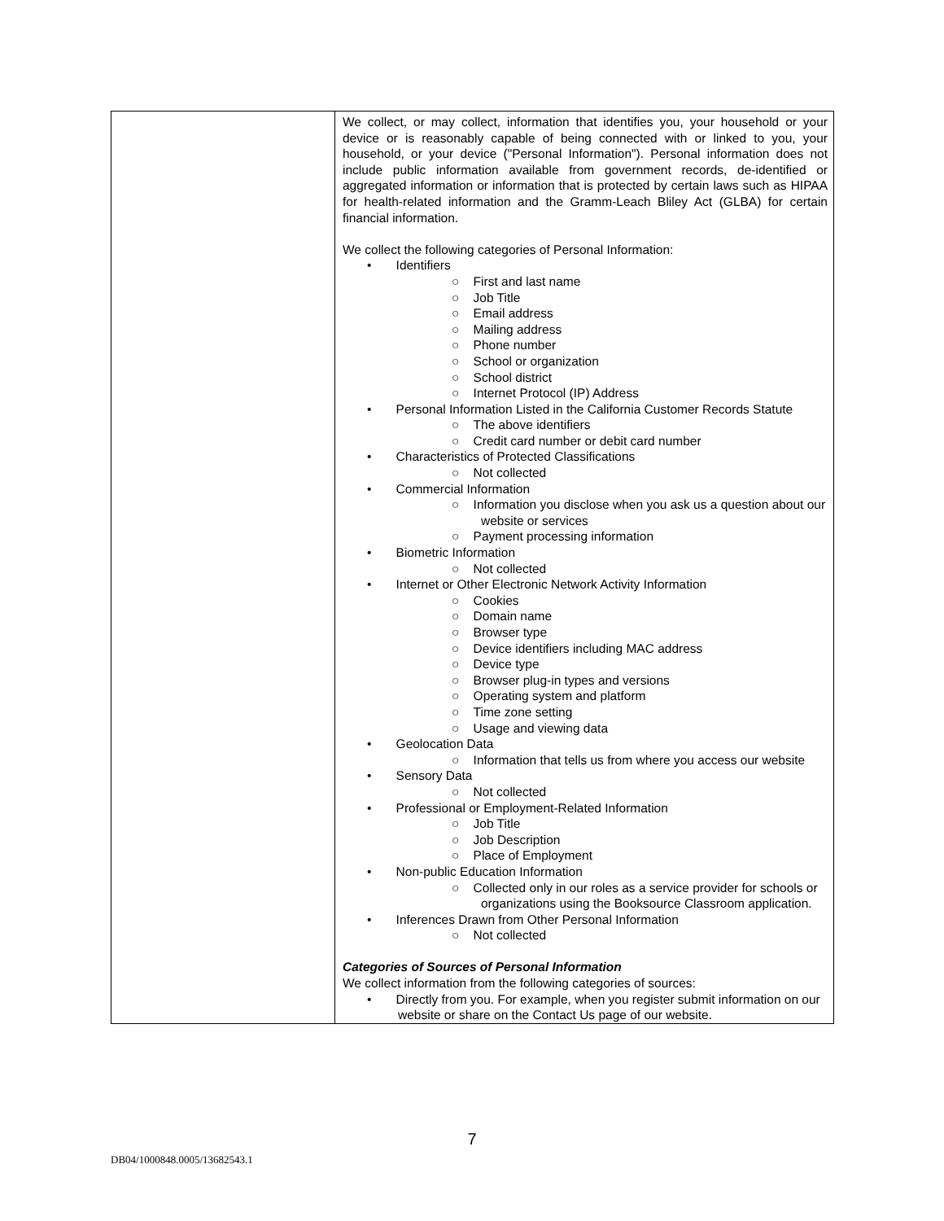| | We collect, or may collect, information that identifies you, your household or your device or is reasonably capable of being connected with or linked to you, your household, or your device ("Personal Information"). Personal information does not include public information available from government records, de-identified or aggregated information or information that is protected by certain laws such as HIPAA for health-related information and the Gramm-Leach Bliley Act (GLBA) for certain financial information. We collect the following categories of Personal Information: • Identifiers ○ First and last name ○ Job Title ○ Email address ○ Mailing address ○ Phone number ○ School or organization ○ School district ○ Internet Protocol (IP) Address • Personal Information Listed in the California Customer Records Statute ○ The above identifiers ○ Credit card number or debit card number • Characteristics of Protected Classifications ○ Not collected • Commercial Information ○ Information you disclose when you ask us a question about our website or services ○ Payment processing information • Biometric Information ○ Not collected • Internet or Other Electronic Network Activity Information ○ Cookies ○ Domain name ○ Browser type ○ Device identifiers including MAC address ○ Device type ○ Browser plug-in types and versions ○ Operating system and platform ○ Time zone setting ○ Usage and viewing data • Geolocation Data ○ Information that tells us from where you access our website • Sensory Data ○ Not collected • Professional or Employment-Related Information ○ Job Title ○ Job Description ○ Place of Employment • Non-public Education Information ○ Collected only in our roles as a service provider for schools or organizations using the Booksource Classroom application. • Inferences Drawn from Other Personal Information ○ Not collected Categories of Sources of Personal Information We collect information from the following categories of sources: • Directly from you. For example, when you register submit information on our website or share on the Contact Us page of our website. |
7
DB04/1000848.0005/13682543.1